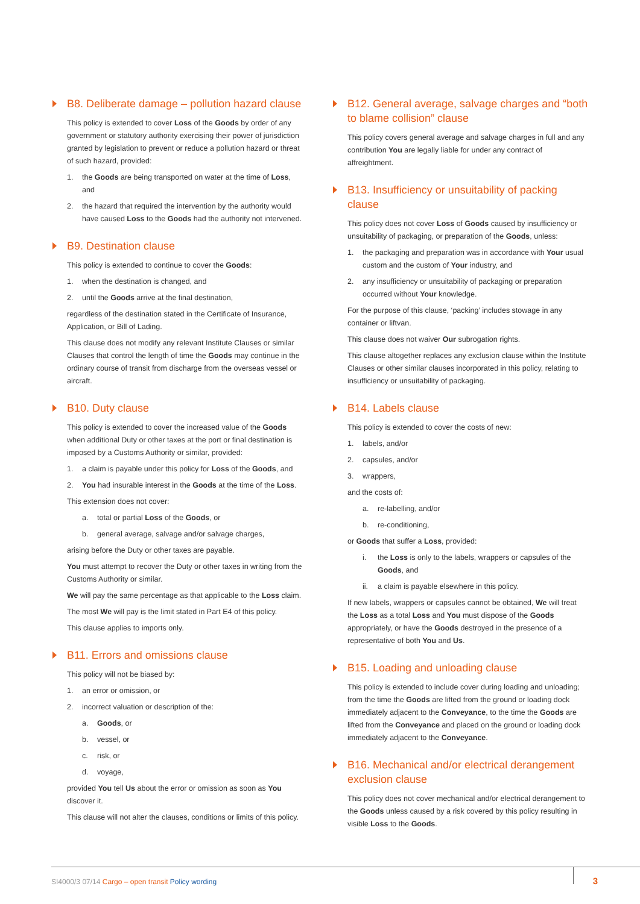B8. Deliberate damage – pollution hazard clause
This policy is extended to cover Loss of the Goods by order of any government or statutory authority exercising their power of jurisdiction granted by legislation to prevent or reduce a pollution hazard or threat of such hazard, provided:
1. the Goods are being transported on water at the time of Loss, and
2. the hazard that required the intervention by the authority would have caused Loss to the Goods had the authority not intervened.
B9. Destination clause
This policy is extended to continue to cover the Goods:
1. when the destination is changed, and
2. until the Goods arrive at the final destination,
regardless of the destination stated in the Certificate of Insurance, Application, or Bill of Lading.
This clause does not modify any relevant Institute Clauses or similar Clauses that control the length of time the Goods may continue in the ordinary course of transit from discharge from the overseas vessel or aircraft.
B10. Duty clause
This policy is extended to cover the increased value of the Goods when additional Duty or other taxes at the port or final destination is imposed by a Customs Authority or similar, provided:
1. a claim is payable under this policy for Loss of the Goods, and
2. You had insurable interest in the Goods at the time of the Loss.
This extension does not cover:
a. total or partial Loss of the Goods, or
b. general average, salvage and/or salvage charges,
arising before the Duty or other taxes are payable.
You must attempt to recover the Duty or other taxes in writing from the Customs Authority or similar.
We will pay the same percentage as that applicable to the Loss claim.
The most We will pay is the limit stated in Part E4 of this policy.
This clause applies to imports only.
B11. Errors and omissions clause
This policy will not be biased by:
1. an error or omission, or
2. incorrect valuation or description of the:
a. Goods, or
b. vessel, or
c. risk, or
d. voyage,
provided You tell Us about the error or omission as soon as You discover it.
This clause will not alter the clauses, conditions or limits of this policy.
B12. General average, salvage charges and “both to blame collision” clause
This policy covers general average and salvage charges in full and any contribution You are legally liable for under any contract of affreightment.
B13. Insufficiency or unsuitability of packing clause
This policy does not cover Loss of Goods caused by insufficiency or unsuitability of packaging, or preparation of the Goods, unless:
1. the packaging and preparation was in accordance with Your usual custom and the custom of Your industry, and
2. any insufficiency or unsuitability of packaging or preparation occurred without Your knowledge.
For the purpose of this clause, ‘packing’ includes stowage in any container or liftvan.
This clause does not waiver Our subrogation rights.
This clause altogether replaces any exclusion clause within the Institute Clauses or other similar clauses incorporated in this policy, relating to insufficiency or unsuitability of packaging.
B14. Labels clause
This policy is extended to cover the costs of new:
1. labels, and/or
2. capsules, and/or
3. wrappers,
and the costs of:
a. re-labelling, and/or
b. re-conditioning,
or Goods that suffer a Loss, provided:
i. the Loss is only to the labels, wrappers or capsules of the Goods, and
ii. a claim is payable elsewhere in this policy.
If new labels, wrappers or capsules cannot be obtained, We will treat the Loss as a total Loss and You must dispose of the Goods appropriately, or have the Goods destroyed in the presence of a representative of both You and Us.
B15. Loading and unloading clause
This policy is extended to include cover during loading and unloading; from the time the Goods are lifted from the ground or loading dock immediately adjacent to the Conveyance, to the time the Goods are lifted from the Conveyance and placed on the ground or loading dock immediately adjacent to the Conveyance.
B16. Mechanical and/or electrical derangement exclusion clause
This policy does not cover mechanical and/or electrical derangement to the Goods unless caused by a risk covered by this policy resulting in visible Loss to the Goods.
SI4000/3 07/14 Cargo – open transit Policy wording 3